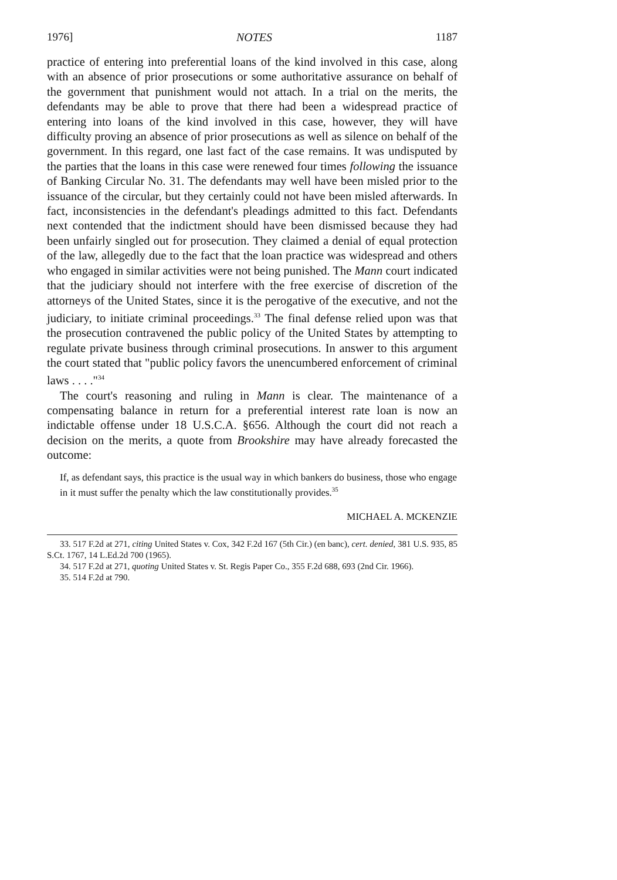1976] NOTES 1187
practice of entering into preferential loans of the kind involved in this case, along with an absence of prior prosecutions or some authoritative assurance on behalf of the government that punishment would not attach. In a trial on the merits, the defendants may be able to prove that there had been a widespread practice of entering into loans of the kind involved in this case, however, they will have difficulty proving an absence of prior prosecutions as well as silence on behalf of the government. In this regard, one last fact of the case remains. It was undisputed by the parties that the loans in this case were renewed four times following the issuance of Banking Circular No. 31. The defendants may well have been misled prior to the issuance of the circular, but they certainly could not have been misled afterwards. In fact, inconsistencies in the defendant's pleadings admitted to this fact. Defendants next contended that the indictment should have been dismissed because they had been unfairly singled out for prosecution. They claimed a denial of equal protection of the law, allegedly due to the fact that the loan practice was widespread and others who engaged in similar activities were not being punished. The Mann court indicated that the judiciary should not interfere with the free exercise of discretion of the attorneys of the United States, since it is the perogative of the executive, and not the judiciary, to initiate criminal proceedings.<sup>33</sup> The final defense relied upon was that the prosecution contravened the public policy of the United States by attempting to regulate private business through criminal prosecutions. In answer to this argument the court stated that "public policy favors the unencumbered enforcement of criminal laws . . . ."<sup>34</sup>
The court's reasoning and ruling in Mann is clear. The maintenance of a compensating balance in return for a preferential interest rate loan is now an indictable offense under 18 U.S.C.A. §656. Although the court did not reach a decision on the merits, a quote from Brookshire may have already forecasted the outcome:
If, as defendant says, this practice is the usual way in which bankers do business, those who engage in it must suffer the penalty which the law constitutionally provides.<sup>35</sup>
MICHAEL A. MCKENZIE
33. 517 F.2d at 271, citing United States v. Cox, 342 F.2d 167 (5th Cir.) (en banc), cert. denied, 381 U.S. 935, 85 S.Ct. 1767, 14 L.Ed.2d 700 (1965).
34. 517 F.2d at 271, quoting United States v. St. Regis Paper Co., 355 F.2d 688, 693 (2nd Cir. 1966).
35. 514 F.2d at 790.